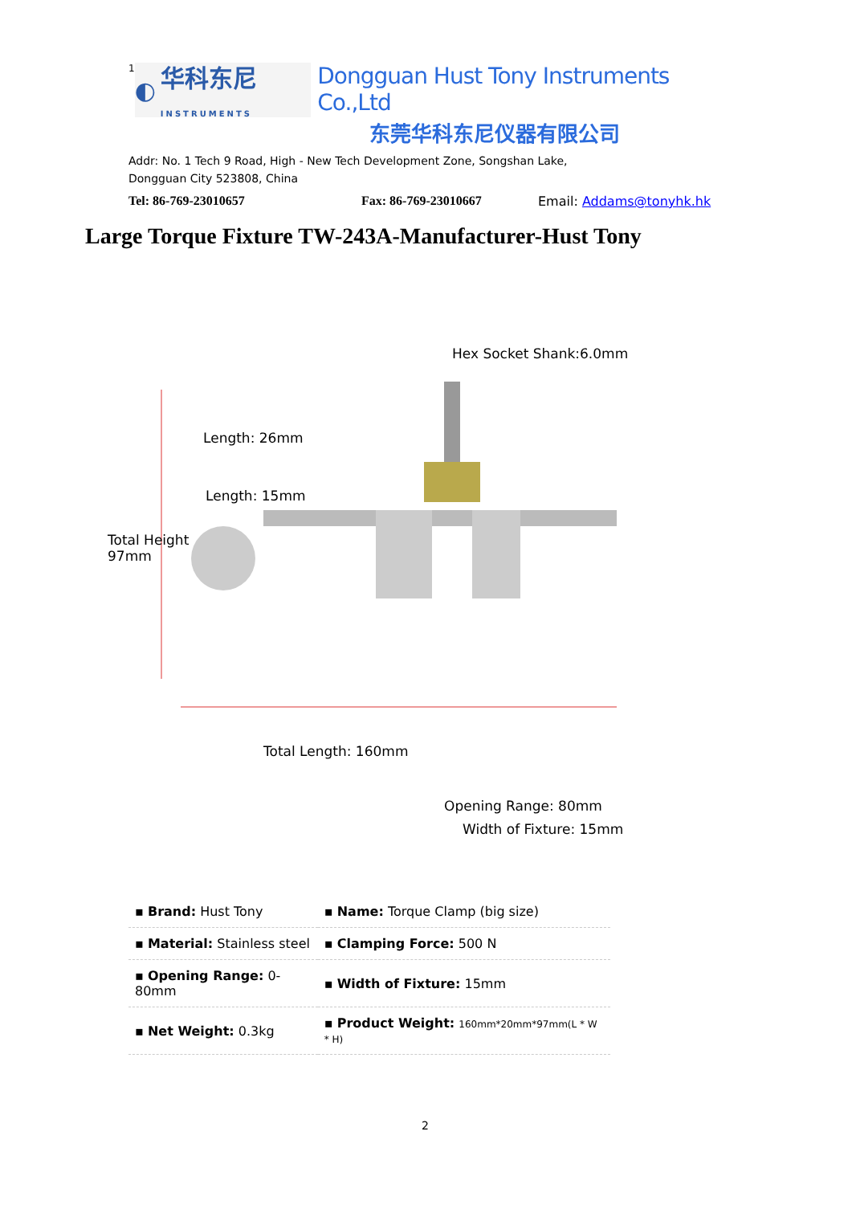1
◐ 华科东尼
INSTRUMENTS
Dongguan Hust Tony Instruments Co.,Ltd
东莞华科东尼仪器有限公司
Addr: No. 1 Tech 9 Road, High - New Tech Development Zone, Songshan Lake,
Dongguan City 523808, China
Tel: 86-769-23010657 Fax: 86-769-23010667 Email: Addams@tonyhk.hk
Large Torque Fixture TW-243A-Manufacturer-Hust Tony
Hex Socket Shank:6.0mm
Length: 26mm
Length: 15mm
Total Height
97mm
Total Length: 160mm
Opening Range: 80mm
Width of Fixture: 15mm
| ▪ Brand: Hust Tony | ▪ Name: Torque Clamp (big size) |
| ▪ Material: Stainless steel | ▪ Clamping Force: 500 N |
| ▪ Opening Range: 0-80mm | ▪ Width of Fixture: 15mm |
| ▪ Net Weight: 0.3kg | ▪ Product Weight: 160mm*20mm*97mm(L * W * H) |
2